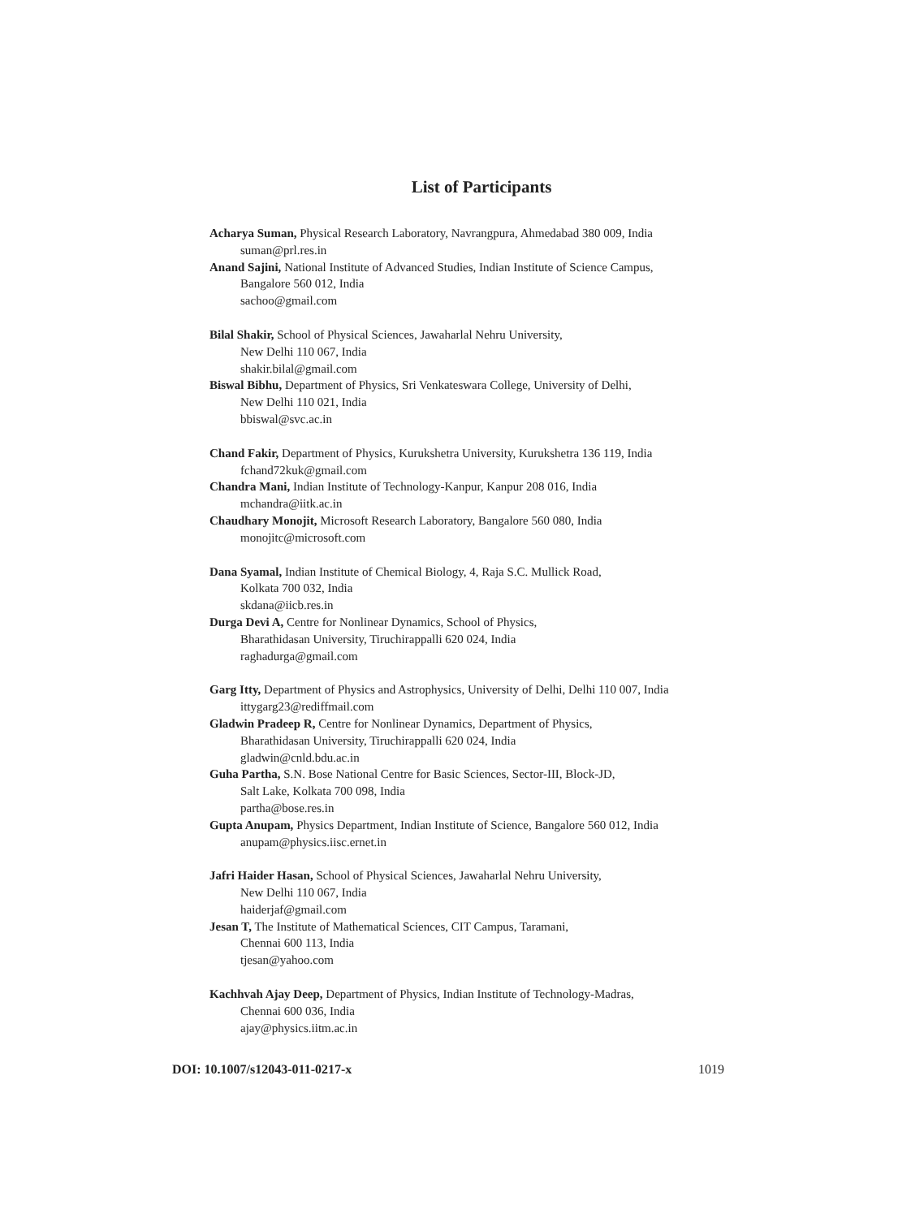List of Participants
Acharya Suman, Physical Research Laboratory, Navrangpura, Ahmedabad 380 009, India
suman@prl.res.in
Anand Sajini, National Institute of Advanced Studies, Indian Institute of Science Campus,
Bangalore 560 012, India
sachoo@gmail.com
Bilal Shakir, School of Physical Sciences, Jawaharlal Nehru University,
New Delhi 110 067, India
shakir.bilal@gmail.com
Biswal Bibhu, Department of Physics, Sri Venkateswara College, University of Delhi,
New Delhi 110 021, India
bbiswal@svc.ac.in
Chand Fakir, Department of Physics, Kurukshetra University, Kurukshetra 136 119, India
fchand72kuk@gmail.com
Chandra Mani, Indian Institute of Technology-Kanpur, Kanpur 208 016, India
mchandra@iitk.ac.in
Chaudhary Monojit, Microsoft Research Laboratory, Bangalore 560 080, India
monojitc@microsoft.com
Dana Syamal, Indian Institute of Chemical Biology, 4, Raja S.C. Mullick Road,
Kolkata 700 032, India
skdana@iicb.res.in
Durga Devi A, Centre for Nonlinear Dynamics, School of Physics,
Bharathidasan University, Tiruchirappalli 620 024, India
raghadurga@gmail.com
Garg Itty, Department of Physics and Astrophysics, University of Delhi, Delhi 110 007, India
ittygarg23@rediffmail.com
Gladwin Pradeep R, Centre for Nonlinear Dynamics, Department of Physics,
Bharathidasan University, Tiruchirappalli 620 024, India
gladwin@cnld.bdu.ac.in
Guha Partha, S.N. Bose National Centre for Basic Sciences, Sector-III, Block-JD,
Salt Lake, Kolkata 700 098, India
partha@bose.res.in
Gupta Anupam, Physics Department, Indian Institute of Science, Bangalore 560 012, India
anupam@physics.iisc.ernet.in
Jafri Haider Hasan, School of Physical Sciences, Jawaharlal Nehru University,
New Delhi 110 067, India
haiderjaf@gmail.com
Jesan T, The Institute of Mathematical Sciences, CIT Campus, Taramani,
Chennai 600 113, India
tjesan@yahoo.com
Kachhvah Ajay Deep, Department of Physics, Indian Institute of Technology-Madras,
Chennai 600 036, India
ajay@physics.iitm.ac.in
DOI: 10.1007/s12043-011-0217-x 1019